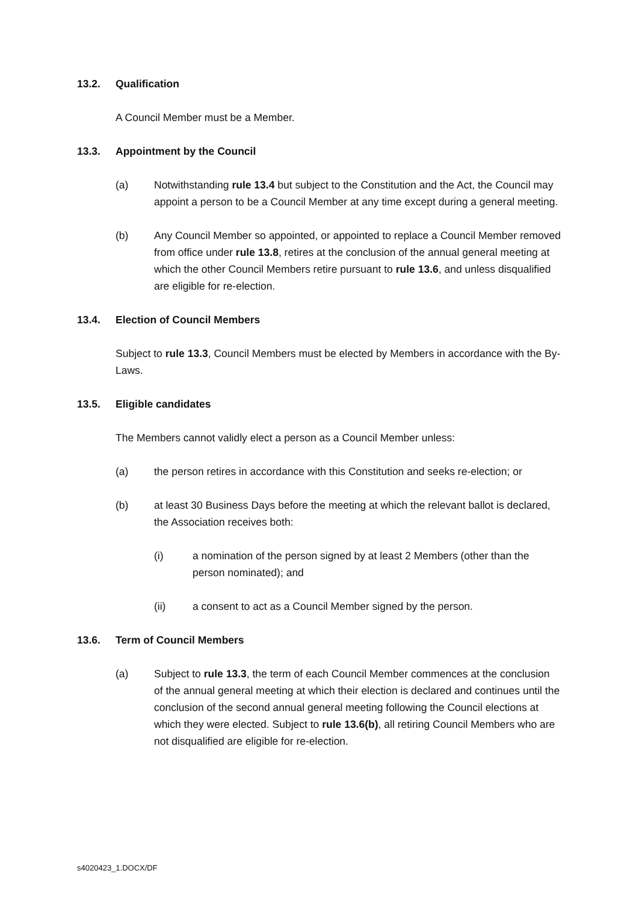13.2. Qualification
A Council Member must be a Member.
13.3. Appointment by the Council
(a) Notwithstanding rule 13.4 but subject to the Constitution and the Act, the Council may appoint a person to be a Council Member at any time except during a general meeting.
(b) Any Council Member so appointed, or appointed to replace a Council Member removed from office under rule 13.8, retires at the conclusion of the annual general meeting at which the other Council Members retire pursuant to rule 13.6, and unless disqualified are eligible for re-election.
13.4. Election of Council Members
Subject to rule 13.3, Council Members must be elected by Members in accordance with the By-Laws.
13.5. Eligible candidates
The Members cannot validly elect a person as a Council Member unless:
(a) the person retires in accordance with this Constitution and seeks re-election; or
(b) at least 30 Business Days before the meeting at which the relevant ballot is declared, the Association receives both:
(i) a nomination of the person signed by at least 2 Members (other than the person nominated); and
(ii) a consent to act as a Council Member signed by the person.
13.6. Term of Council Members
(a) Subject to rule 13.3, the term of each Council Member commences at the conclusion of the annual general meeting at which their election is declared and continues until the conclusion of the second annual general meeting following the Council elections at which they were elected. Subject to rule 13.6(b), all retiring Council Members who are not disqualified are eligible for re-election.
s4020423_1.DOCX/DF